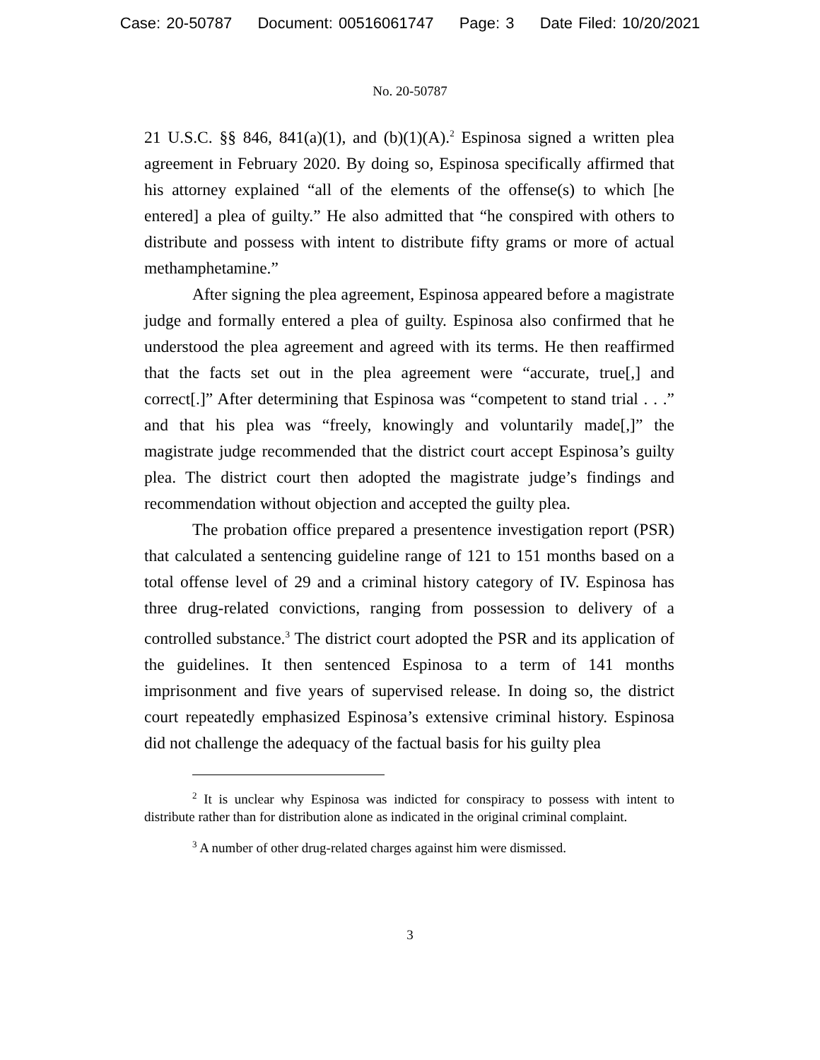Case: 20-50787 Document: 00516061747 Page: 3 Date Filed: 10/20/2021
No. 20-50787
21 U.S.C. §§ 846, 841(a)(1), and (b)(1)(A).<sup>2</sup> Espinosa signed a written plea agreement in February 2020. By doing so, Espinosa specifically affirmed that his attorney explained “all of the elements of the offense(s) to which [he entered] a plea of guilty.” He also admitted that “he conspired with others to distribute and possess with intent to distribute fifty grams or more of actual methamphetamine.”
After signing the plea agreement, Espinosa appeared before a magistrate judge and formally entered a plea of guilty. Espinosa also confirmed that he understood the plea agreement and agreed with its terms. He then reaffirmed that the facts set out in the plea agreement were “accurate, true[,] and correct[.]” After determining that Espinosa was “competent to stand trial . . .” and that his plea was “freely, knowingly and voluntarily made[,]” the magistrate judge recommended that the district court accept Espinosa’s guilty plea. The district court then adopted the magistrate judge’s findings and recommendation without objection and accepted the guilty plea.
The probation office prepared a presentence investigation report (PSR) that calculated a sentencing guideline range of 121 to 151 months based on a total offense level of 29 and a criminal history category of IV. Espinosa has three drug-related convictions, ranging from possession to delivery of a controlled substance.<sup>3</sup> The district court adopted the PSR and its application of the guidelines. It then sentenced Espinosa to a term of 141 months imprisonment and five years of supervised release. In doing so, the district court repeatedly emphasized Espinosa’s extensive criminal history. Espinosa did not challenge the adequacy of the factual basis for his guilty plea
<sup>2</sup> It is unclear why Espinosa was indicted for conspiracy to possess with intent to distribute rather than for distribution alone as indicated in the original criminal complaint.
<sup>3</sup> A number of other drug-related charges against him were dismissed.
3